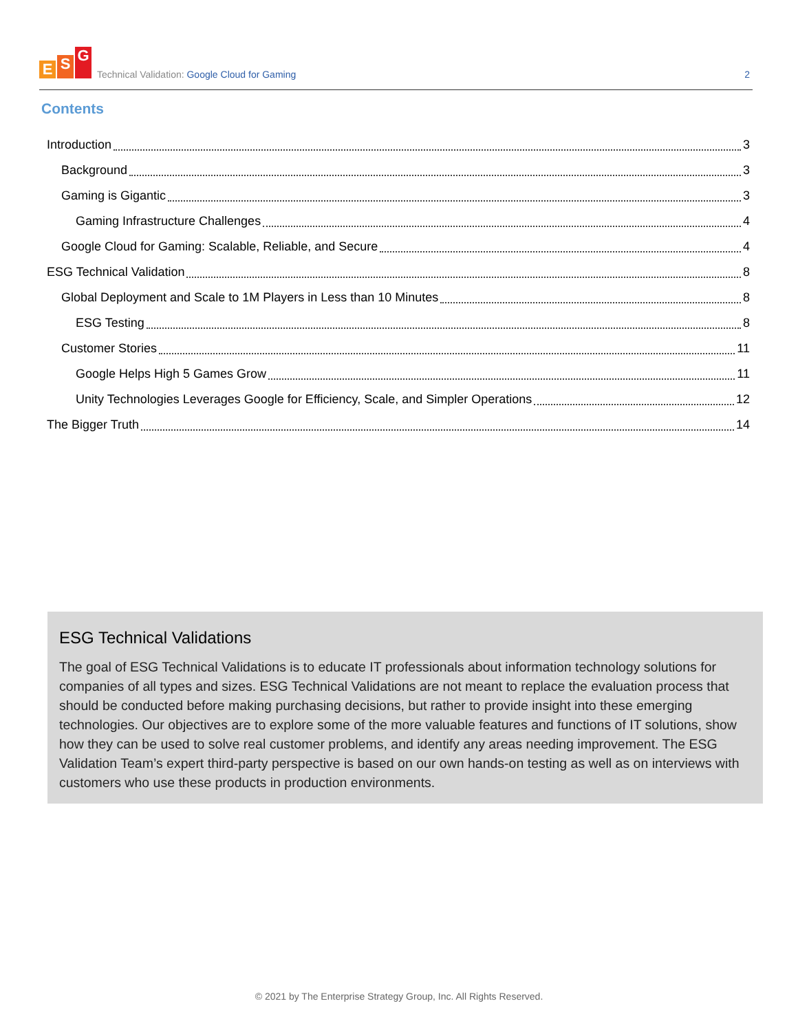E S G
Technical Validation: Google Cloud for Gaming
2
Contents
Introduction 3
Background 3
Gaming is Gigantic 3
Gaming Infrastructure Challenges 4
Google Cloud for Gaming: Scalable, Reliable, and Secure 4
ESG Technical Validation 8
Global Deployment and Scale to 1M Players in Less than 10 Minutes 8
ESG Testing 8
Customer Stories 11
Google Helps High 5 Games Grow 11
Unity Technologies Leverages Google for Efficiency, Scale, and Simpler Operations 12
The Bigger Truth 14
ESG Technical Validations
The goal of ESG Technical Validations is to educate IT professionals about information technology solutions for companies of all types and sizes. ESG Technical Validations are not meant to replace the evaluation process that should be conducted before making purchasing decisions, but rather to provide insight into these emerging technologies. Our objectives are to explore some of the more valuable features and functions of IT solutions, show how they can be used to solve real customer problems, and identify any areas needing improvement. The ESG Validation Team’s expert third-party perspective is based on our own hands-on testing as well as on interviews with customers who use these products in production environments.
© 2021 by The Enterprise Strategy Group, Inc. All Rights Reserved.